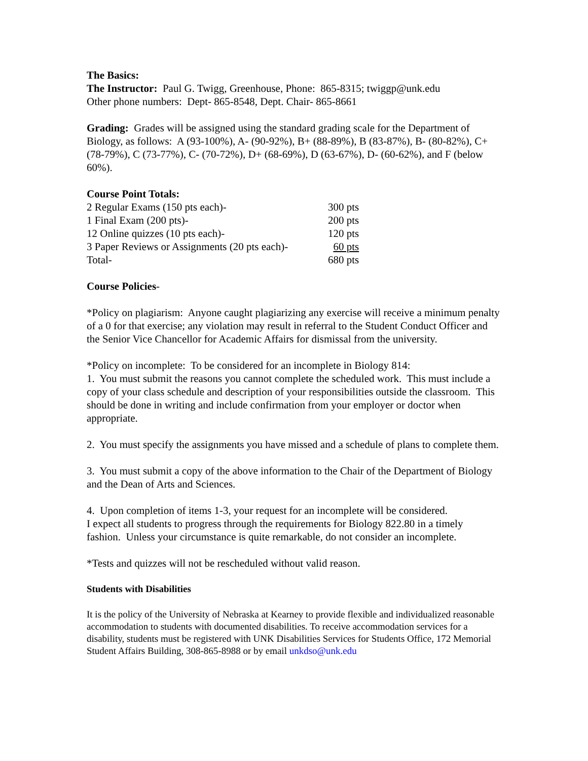The Basics:
The Instructor: Paul G. Twigg, Greenhouse, Phone: 865-8315; twiggp@unk.edu
Other phone numbers: Dept- 865-8548, Dept. Chair- 865-8661
Grading: Grades will be assigned using the standard grading scale for the Department of Biology, as follows: A (93-100%), A- (90-92%), B+ (88-89%), B (83-87%), B- (80-82%), C+ (78-79%), C (73-77%), C- (70-72%), D+ (68-69%), D (63-67%), D- (60-62%), and F (below 60%).
Course Point Totals:
| 2 Regular Exams (150 pts each)- | 300 pts |
| 1 Final Exam (200 pts)- | 200 pts |
| 12 Online quizzes (10 pts each)- | 120 pts |
| 3 Paper Reviews or Assignments (20 pts each)- | 60 pts |
| Total- | 680 pts |
Course Policies-
*Policy on plagiarism: Anyone caught plagiarizing any exercise will receive a minimum penalty of a 0 for that exercise; any violation may result in referral to the Student Conduct Officer and the Senior Vice Chancellor for Academic Affairs for dismissal from the university.
*Policy on incomplete: To be considered for an incomplete in Biology 814:
1. You must submit the reasons you cannot complete the scheduled work. This must include a copy of your class schedule and description of your responsibilities outside the classroom. This should be done in writing and include confirmation from your employer or doctor when appropriate.
2. You must specify the assignments you have missed and a schedule of plans to complete them.
3. You must submit a copy of the above information to the Chair of the Department of Biology and the Dean of Arts and Sciences.
4. Upon completion of items 1-3, your request for an incomplete will be considered.
I expect all students to progress through the requirements for Biology 822.80 in a timely fashion. Unless your circumstance is quite remarkable, do not consider an incomplete.
*Tests and quizzes will not be rescheduled without valid reason.
Students with Disabilities
It is the policy of the University of Nebraska at Kearney to provide flexible and individualized reasonable accommodation to students with documented disabilities. To receive accommodation services for a disability, students must be registered with UNK Disabilities Services for Students Office, 172 Memorial Student Affairs Building, 308-865-8988 or by email unkdso@unk.edu